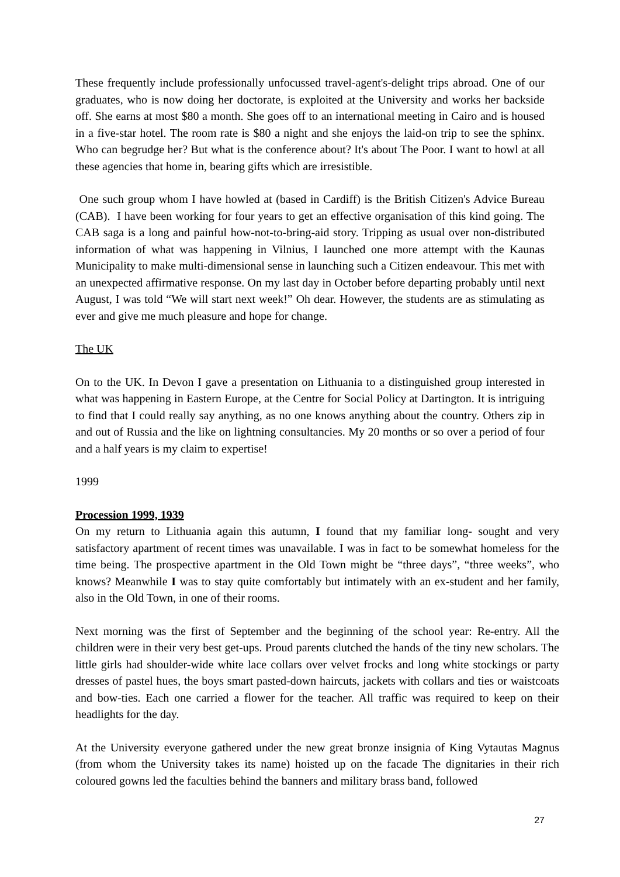These frequently include professionally unfocussed travel-agent's-delight trips abroad. One of our graduates, who is now doing her doctorate, is exploited at the University and works her backside off. She earns at most $80 a month. She goes off to an international meeting in Cairo and is housed in a five-star hotel. The room rate is $80 a night and she enjoys the laid-on trip to see the sphinx. Who can begrudge her? But what is the conference about? It's about The Poor. I want to howl at all these agencies that home in, bearing gifts which are irresistible.
One such group whom I have howled at (based in Cardiff) is the British Citizen's Advice Bureau (CAB). I have been working for four years to get an effective organisation of this kind going. The CAB saga is a long and painful how-not-to-bring-aid story. Tripping as usual over non-distributed information of what was happening in Vilnius, I launched one more attempt with the Kaunas Municipality to make multi-dimensional sense in launching such a Citizen endeavour. This met with an unexpected affirmative response. On my last day in October before departing probably until next August, I was told “We will start next week!” Oh dear. However, the students are as stimulating as ever and give me much pleasure and hope for change.
The UK
On to the UK. In Devon I gave a presentation on Lithuania to a distinguished group interested in what was happening in Eastern Europe, at the Centre for Social Policy at Dartington. It is intriguing to find that I could really say anything, as no one knows anything about the country. Others zip in and out of Russia and the like on lightning consultancies. My 20 months or so over a period of four and a half years is my claim to expertise!
1999
Procession 1999, 1939
On my return to Lithuania again this autumn, I found that my familiar long- sought and very satisfactory apartment of recent times was unavailable. I was in fact to be somewhat homeless for the time being. The prospective apartment in the Old Town might be “three days”, “three weeks”, who knows? Meanwhile I was to stay quite comfortably but intimately with an ex-student and her family, also in the Old Town, in one of their rooms.
Next morning was the first of September and the beginning of the school year: Re-entry. All the children were in their very best get-ups. Proud parents clutched the hands of the tiny new scholars. The little girls had shoulder-wide white lace collars over velvet frocks and long white stockings or party dresses of pastel hues, the boys smart pasted-down haircuts, jackets with collars and ties or waistcoats and bow-ties. Each one carried a flower for the teacher. All traffic was required to keep on their headlights for the day.
At the University everyone gathered under the new great bronze insignia of King Vytautas Magnus (from whom the University takes its name) hoisted up on the facade The dignitaries in their rich coloured gowns led the faculties behind the banners and military brass band, followed
27